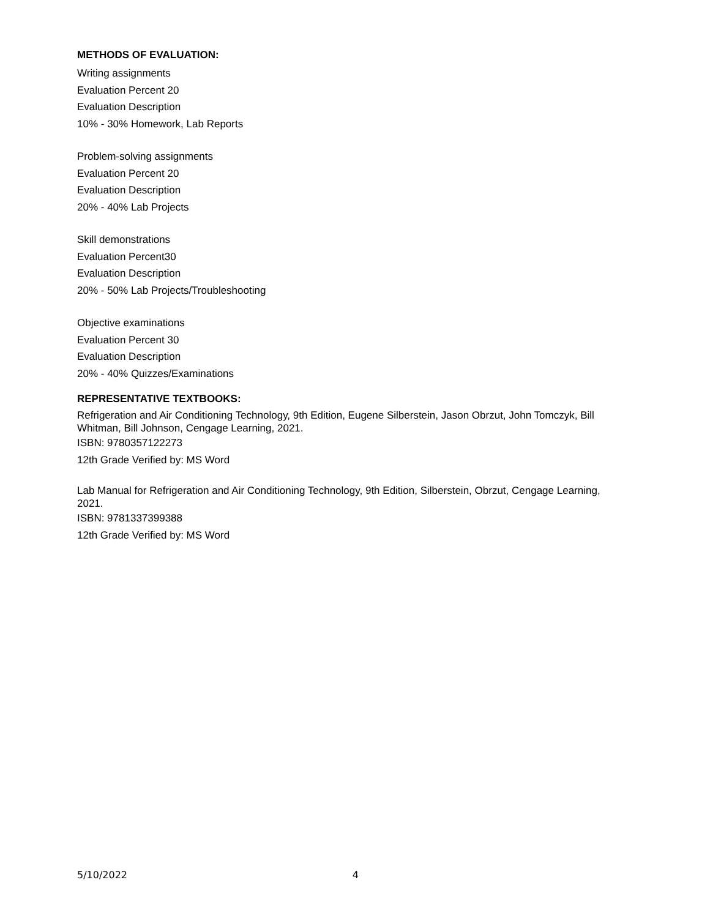METHODS OF EVALUATION:
Writing assignments
Evaluation Percent 20
Evaluation Description
10% - 30% Homework, Lab Reports
Problem-solving assignments
Evaluation Percent 20
Evaluation Description
20% - 40% Lab Projects
Skill demonstrations
Evaluation Percent30
Evaluation Description
20% - 50% Lab Projects/Troubleshooting
Objective examinations
Evaluation Percent 30
Evaluation Description
20% - 40% Quizzes/Examinations
REPRESENTATIVE TEXTBOOKS:
Refrigeration and Air Conditioning Technology, 9th Edition, Eugene Silberstein, Jason Obrzut, John Tomczyk, Bill Whitman, Bill Johnson, Cengage Learning, 2021.
ISBN: 9780357122273
12th Grade Verified by: MS Word
Lab Manual for Refrigeration and Air Conditioning Technology, 9th Edition, Silberstein, Obrzut, Cengage Learning, 2021.
ISBN: 9781337399388
12th Grade Verified by: MS Word
5/10/2022 4